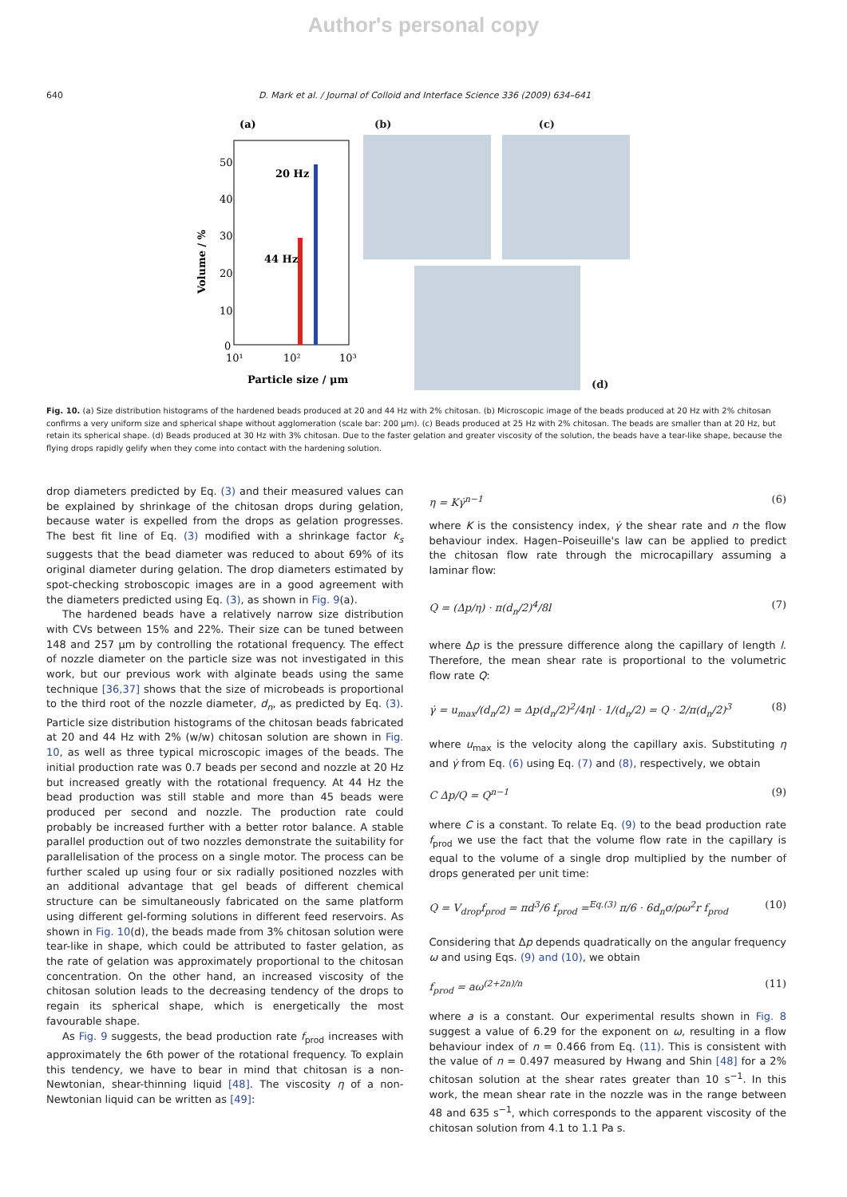Author's personal copy
640 D. Mark et al. / Journal of Colloid and Interface Science 336 (2009) 634–641
(a)
50
40
30
20
10
0
20 Hz
44 Hz
10¹
10²
10³
Particle size / μm
Volume / %
(b) (c)
(d)
Fig. 10. (a) Size distribution histograms of the hardened beads produced at 20 and 44 Hz with 2% chitosan. (b) Microscopic image of the beads produced at 20 Hz with 2% chitosan confirms a very uniform size and spherical shape without agglomeration (scale bar: 200 μm). (c) Beads produced at 25 Hz with 2% chitosan. The beads are smaller than at 20 Hz, but retain its spherical shape. (d) Beads produced at 30 Hz with 3% chitosan. Due to the faster gelation and greater viscosity of the solution, the beads have a tear-like shape, because the flying drops rapidly gelify when they come into contact with the hardening solution.
drop diameters predicted by Eq. (3) and their measured values can be explained by shrinkage of the chitosan drops during gelation, because water is expelled from the drops as gelation progresses. The best fit line of Eq. (3) modified with a shrinkage factor k<sub>s</sub> suggests that the bead diameter was reduced to about 69% of its original diameter during gelation. The drop diameters estimated by spot-checking stroboscopic images are in a good agreement with the diameters predicted using Eq. (3), as shown in Fig. 9(a).
The hardened beads have a relatively narrow size distribution with CVs between 15% and 22%. Their size can be tuned between 148 and 257 μm by controlling the rotational frequency. The effect of nozzle diameter on the particle size was not investigated in this work, but our previous work with alginate beads using the same technique [36,37] shows that the size of microbeads is proportional to the third root of the nozzle diameter, d<sub>n</sub>, as predicted by Eq. (3). Particle size distribution histograms of the chitosan beads fabricated at 20 and 44 Hz with 2% (w/w) chitosan solution are shown in Fig. 10, as well as three typical microscopic images of the beads. The initial production rate was 0.7 beads per second and nozzle at 20 Hz but increased greatly with the rotational frequency. At 44 Hz the bead production was still stable and more than 45 beads were produced per second and nozzle. The production rate could probably be increased further with a better rotor balance. A stable parallel production out of two nozzles demonstrate the suitability for parallelisation of the process on a single motor. The process can be further scaled up using four or six radially positioned nozzles with an additional advantage that gel beads of different chemical structure can be simultaneously fabricated on the same platform using different gel-forming solutions in different feed reservoirs. As shown in Fig. 10(d), the beads made from 3% chitosan solution were tear-like in shape, which could be attributed to faster gelation, as the rate of gelation was approximately proportional to the chitosan concentration. On the other hand, an increased viscosity of the chitosan solution leads to the decreasing tendency of the drops to regain its spherical shape, which is energetically the most favourable shape.
As Fig. 9 suggests, the bead production rate f<sub>prod</sub> increases with approximately the 6th power of the rotational frequency. To explain this tendency, we have to bear in mind that chitosan is a non-Newtonian, shear-thinning liquid [48]. The viscosity η of a non-Newtonian liquid can be written as [49]:
η = Kγ̇<sup>n−1</sup> (6)
where K is the consistency index, γ̇ the shear rate and n the flow behaviour index. Hagen–Poiseuille's law can be applied to predict the chitosan flow rate through the microcapillary assuming a laminar flow:
Q = (Δp/η) · π(d<sub>n</sub>/2)<sup>4</sup>/8l (7)
where Δp is the pressure difference along the capillary of length l. Therefore, the mean shear rate is proportional to the volumetric flow rate Q:
γ̇ = u<sub>max</sub>/(d<sub>n</sub>/2) = Δp(d<sub>n</sub>/2)<sup>2</sup>/4ηl · 1/(d<sub>n</sub>/2) = Q · 2/π(d<sub>n</sub>/2)<sup>3</sup> (8)
where u<sub>max</sub> is the velocity along the capillary axis. Substituting η and γ̇ from Eq. (6) using Eq. (7) and (8), respectively, we obtain
C Δp/Q = Q<sup>n−1</sup> (9)
where C is a constant. To relate Eq. (9) to the bead production rate f<sub>prod</sub> we use the fact that the volume flow rate in the capillary is equal to the volume of a single drop multiplied by the number of drops generated per unit time:
Q = V<sub>drop</sub>f<sub>prod</sub> = πd<sup>3</sup>/6 f<sub>prod</sub> =<sup>Eq.(3)</sup> π/6 · 6d<sub>n</sub>σ/ρω<sup>2</sup>r f<sub>prod</sub> (10)
Considering that Δp depends quadratically on the angular frequency ω and using Eqs. (9) and (10), we obtain
f<sub>prod</sub> = aω<sup>(2+2n)/n</sup> (11)
where a is a constant. Our experimental results shown in Fig. 8 suggest a value of 6.29 for the exponent on ω, resulting in a flow behaviour index of n = 0.466 from Eq. (11). This is consistent with the value of n = 0.497 measured by Hwang and Shin [48] for a 2% chitosan solution at the shear rates greater than 10 s<sup>−1</sup>. In this work, the mean shear rate in the nozzle was in the range between 48 and 635 s<sup>−1</sup>, which corresponds to the apparent viscosity of the chitosan solution from 4.1 to 1.1 Pa s.